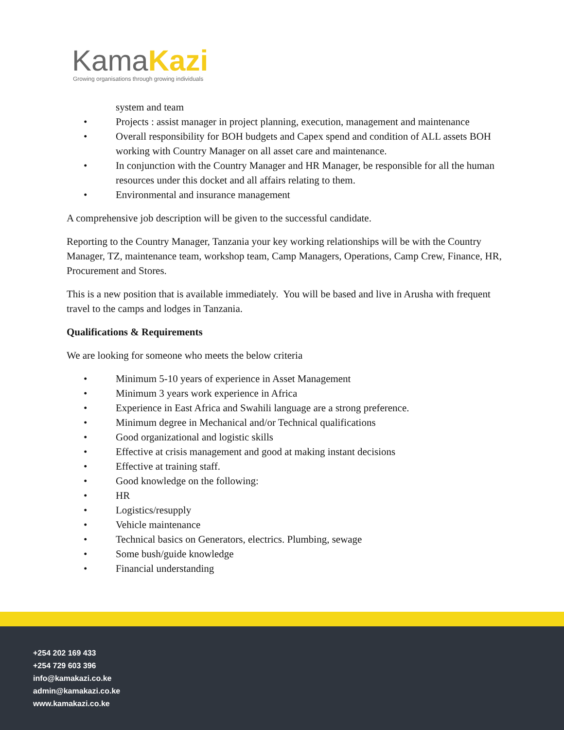KamaKazi
Growing organisations through growing individuals
system and team
• Projects : assist manager in project planning, execution, management and maintenance
• Overall responsibility for BOH budgets and Capex spend and condition of ALL assets BOH working with Country Manager on all asset care and maintenance.
• In conjunction with the Country Manager and HR Manager, be responsible for all the human resources under this docket and all affairs relating to them.
• Environmental and insurance management
A comprehensive job description will be given to the successful candidate.
Reporting to the Country Manager, Tanzania your key working relationships will be with the Country Manager, TZ, maintenance team, workshop team, Camp Managers, Operations, Camp Crew, Finance, HR, Procurement and Stores.
This is a new position that is available immediately. You will be based and live in Arusha with frequent travel to the camps and lodges in Tanzania.
Qualifications & Requirements
We are looking for someone who meets the below criteria
• Minimum 5-10 years of experience in Asset Management
• Minimum 3 years work experience in Africa
• Experience in East Africa and Swahili language are a strong preference.
• Minimum degree in Mechanical and/or Technical qualifications
• Good organizational and logistic skills
• Effective at crisis management and good at making instant decisions
• Effective at training staff.
• Good knowledge on the following:
• HR
• Logistics/resupply
• Vehicle maintenance
• Technical basics on Generators, electrics. Plumbing, sewage
• Some bush/guide knowledge
• Financial understanding
+254 202 169 433
+254 729 603 396
info@kamakazi.co.ke
admin@kamakazi.co.ke
www.kamakazi.co.ke